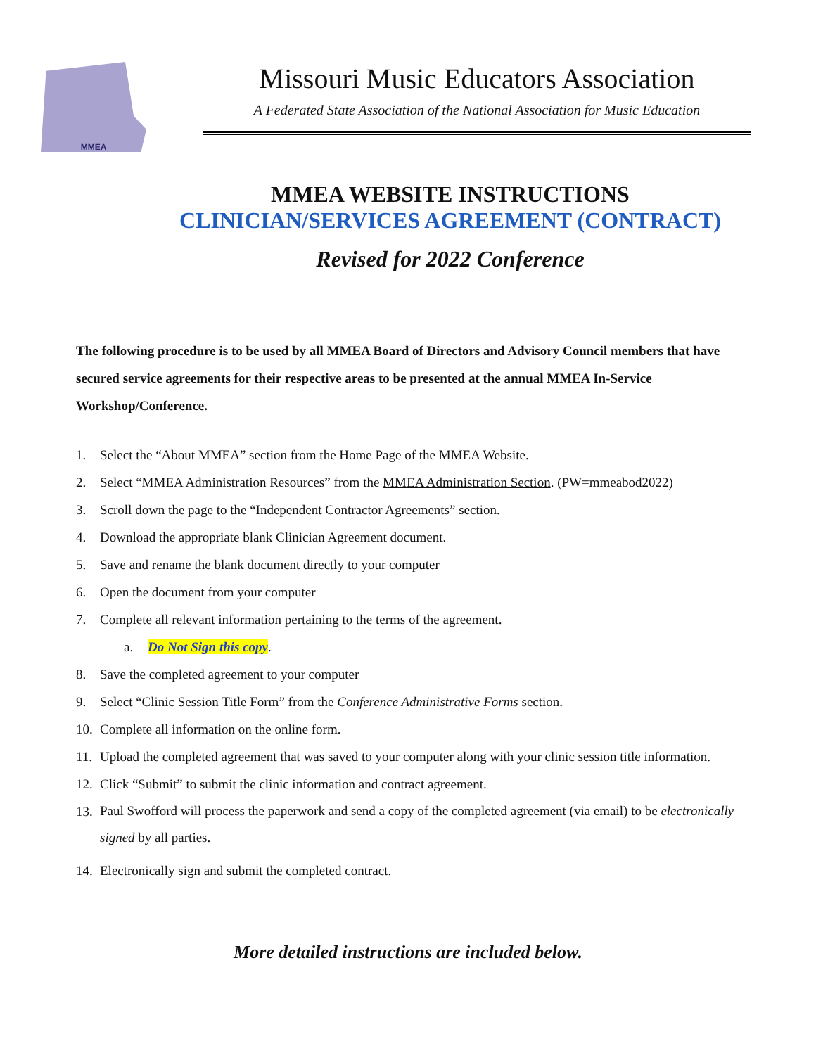MMEA
Missouri Music Educators Association
A Federated State Association of the National Association for Music Education
MMEA WEBSITE INSTRUCTIONS
CLINICIAN/SERVICES AGREEMENT (CONTRACT)
Revised for 2022 Conference
The following procedure is to be used by all MMEA Board of Directors and Advisory Council members that have secured service agreements for their respective areas to be presented at the annual MMEA In-Service Workshop/Conference.
1. Select the “About MMEA” section from the Home Page of the MMEA Website.
2. Select “MMEA Administration Resources” from the MMEA Administration Section. (PW=mmeabod2022)
3. Scroll down the page to the “Independent Contractor Agreements” section.
4. Download the appropriate blank Clinician Agreement document.
5. Save and rename the blank document directly to your computer
6. Open the document from your computer
7. Complete all relevant information pertaining to the terms of the agreement.
a. Do Not Sign this copy.
8. Save the completed agreement to your computer
9. Select “Clinic Session Title Form” from the Conference Administrative Forms section.
10. Complete all information on the online form.
11. Upload the completed agreement that was saved to your computer along with your clinic session title information.
12. Click “Submit” to submit the clinic information and contract agreement.
13. Paul Swofford will process the paperwork and send a copy of the completed agreement (via email) to be electronically signed by all parties.
14. Electronically sign and submit the completed contract.
More detailed instructions are included below.